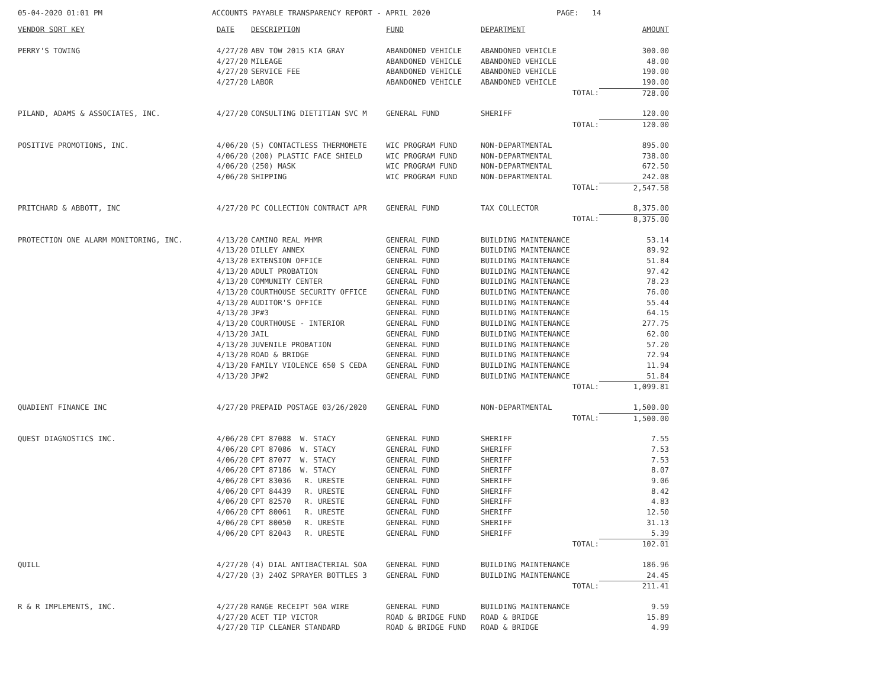05-04-2020 01:01 PM
ACCOUNTS PAYABLE TRANSPARENCY REPORT - APRIL 2020
PAGE: 14
| VENDOR SORT KEY | DATE | DESCRIPTION | FUND | DEPARTMENT | AMOUNT |
| --- | --- | --- | --- | --- | --- |
| PERRY'S TOWING | 4/27/20 | ABV TOW 2015 KIA GRAY | ABANDONED VEHICLE | ABANDONED VEHICLE | 300.00 |
| | 4/27/20 | MILEAGE | ABANDONED VEHICLE | ABANDONED VEHICLE | 48.00 |
| | 4/27/20 | SERVICE FEE | ABANDONED VEHICLE | ABANDONED VEHICLE | 190.00 |
| | 4/27/20 | LABOR | ABANDONED VEHICLE | ABANDONED VEHICLE | 190.00 |
| | | | | TOTAL: | 728.00 |
| PILAND, ADAMS & ASSOCIATES, INC. | 4/27/20 | CONSULTING DIETITIAN SVC M | GENERAL FUND | SHERIFF | 120.00 |
| | | | | TOTAL: | 120.00 |
| POSITIVE PROMOTIONS, INC. | 4/06/20 | (5) CONTACTLESS THERMOMETE | WIC PROGRAM FUND | NON-DEPARTMENTAL | 895.00 |
| | 4/06/20 | (200) PLASTIC FACE SHIELD | WIC PROGRAM FUND | NON-DEPARTMENTAL | 738.00 |
| | 4/06/20 | (250) MASK | WIC PROGRAM FUND | NON-DEPARTMENTAL | 672.50 |
| | 4/06/20 | SHIPPING | WIC PROGRAM FUND | NON-DEPARTMENTAL | 242.08 |
| | | | | TOTAL: | 2,547.58 |
| PRITCHARD & ABBOTT, INC | 4/27/20 | PC COLLECTION CONTRACT APR | GENERAL FUND | TAX COLLECTOR | 8,375.00 |
| | | | | TOTAL: | 8,375.00 |
| PROTECTION ONE ALARM MONITORING, INC. | 4/13/20 | CAMINO REAL MHMR | GENERAL FUND | BUILDING MAINTENANCE | 53.14 |
| | 4/13/20 | DILLEY ANNEX | GENERAL FUND | BUILDING MAINTENANCE | 89.92 |
| | 4/13/20 | EXTENSION OFFICE | GENERAL FUND | BUILDING MAINTENANCE | 51.84 |
| | 4/13/20 | ADULT PROBATION | GENERAL FUND | BUILDING MAINTENANCE | 97.42 |
| | 4/13/20 | COMMUNITY CENTER | GENERAL FUND | BUILDING MAINTENANCE | 78.23 |
| | 4/13/20 | COURTHOUSE SECURITY OFFICE | GENERAL FUND | BUILDING MAINTENANCE | 76.00 |
| | 4/13/20 | AUDITOR'S OFFICE | GENERAL FUND | BUILDING MAINTENANCE | 55.44 |
| | 4/13/20 | JP#3 | GENERAL FUND | BUILDING MAINTENANCE | 64.15 |
| | 4/13/20 | COURTHOUSE - INTERIOR | GENERAL FUND | BUILDING MAINTENANCE | 277.75 |
| | 4/13/20 | JAIL | GENERAL FUND | BUILDING MAINTENANCE | 62.00 |
| | 4/13/20 | JUVENILE PROBATION | GENERAL FUND | BUILDING MAINTENANCE | 57.20 |
| | 4/13/20 | ROAD & BRIDGE | GENERAL FUND | BUILDING MAINTENANCE | 72.94 |
| | 4/13/20 | FAMILY VIOLENCE 650 S CEDA | GENERAL FUND | BUILDING MAINTENANCE | 11.94 |
| | 4/13/20 | JP#2 | GENERAL FUND | BUILDING MAINTENANCE | 51.84 |
| | | | | TOTAL: | 1,099.81 |
| QUADIENT FINANCE INC | 4/27/20 | PREPAID POSTAGE 03/26/2020 | GENERAL FUND | NON-DEPARTMENTAL | 1,500.00 |
| | | | | TOTAL: | 1,500.00 |
| QUEST DIAGNOSTICS INC. | 4/06/20 | CPT 87088 W. STACY | GENERAL FUND | SHERIFF | 7.55 |
| | 4/06/20 | CPT 87086 W. STACY | GENERAL FUND | SHERIFF | 7.53 |
| | 4/06/20 | CPT 87077 W. STACY | GENERAL FUND | SHERIFF | 7.53 |
| | 4/06/20 | CPT 87186 W. STACY | GENERAL FUND | SHERIFF | 8.07 |
| | 4/06/20 | CPT 83036 R. URESTE | GENERAL FUND | SHERIFF | 9.06 |
| | 4/06/20 | CPT 84439 R. URESTE | GENERAL FUND | SHERIFF | 8.42 |
| | 4/06/20 | CPT 82570 R. URESTE | GENERAL FUND | SHERIFF | 4.83 |
| | 4/06/20 | CPT 80061 R. URESTE | GENERAL FUND | SHERIFF | 12.50 |
| | 4/06/20 | CPT 80050 R. URESTE | GENERAL FUND | SHERIFF | 31.13 |
| | 4/06/20 | CPT 82043 R. URESTE | GENERAL FUND | SHERIFF | 5.39 |
| | | | | TOTAL: | 102.01 |
| QUILL | 4/27/20 | (4) DIAL ANTIBACTERIAL SOA | GENERAL FUND | BUILDING MAINTENANCE | 186.96 |
| | 4/27/20 | (3) 24OZ SPRAYER BOTTLES 3 | GENERAL FUND | BUILDING MAINTENANCE | 24.45 |
| | | | | TOTAL: | 211.41 |
| R & R IMPLEMENTS, INC. | 4/27/20 | RANGE RECEIPT 50A WIRE | GENERAL FUND | BUILDING MAINTENANCE | 9.59 |
| | 4/27/20 | ACET TIP VICTOR | ROAD & BRIDGE FUND | ROAD & BRIDGE | 15.89 |
| | 4/27/20 | TIP CLEANER STANDARD | ROAD & BRIDGE FUND | ROAD & BRIDGE | 4.99 |